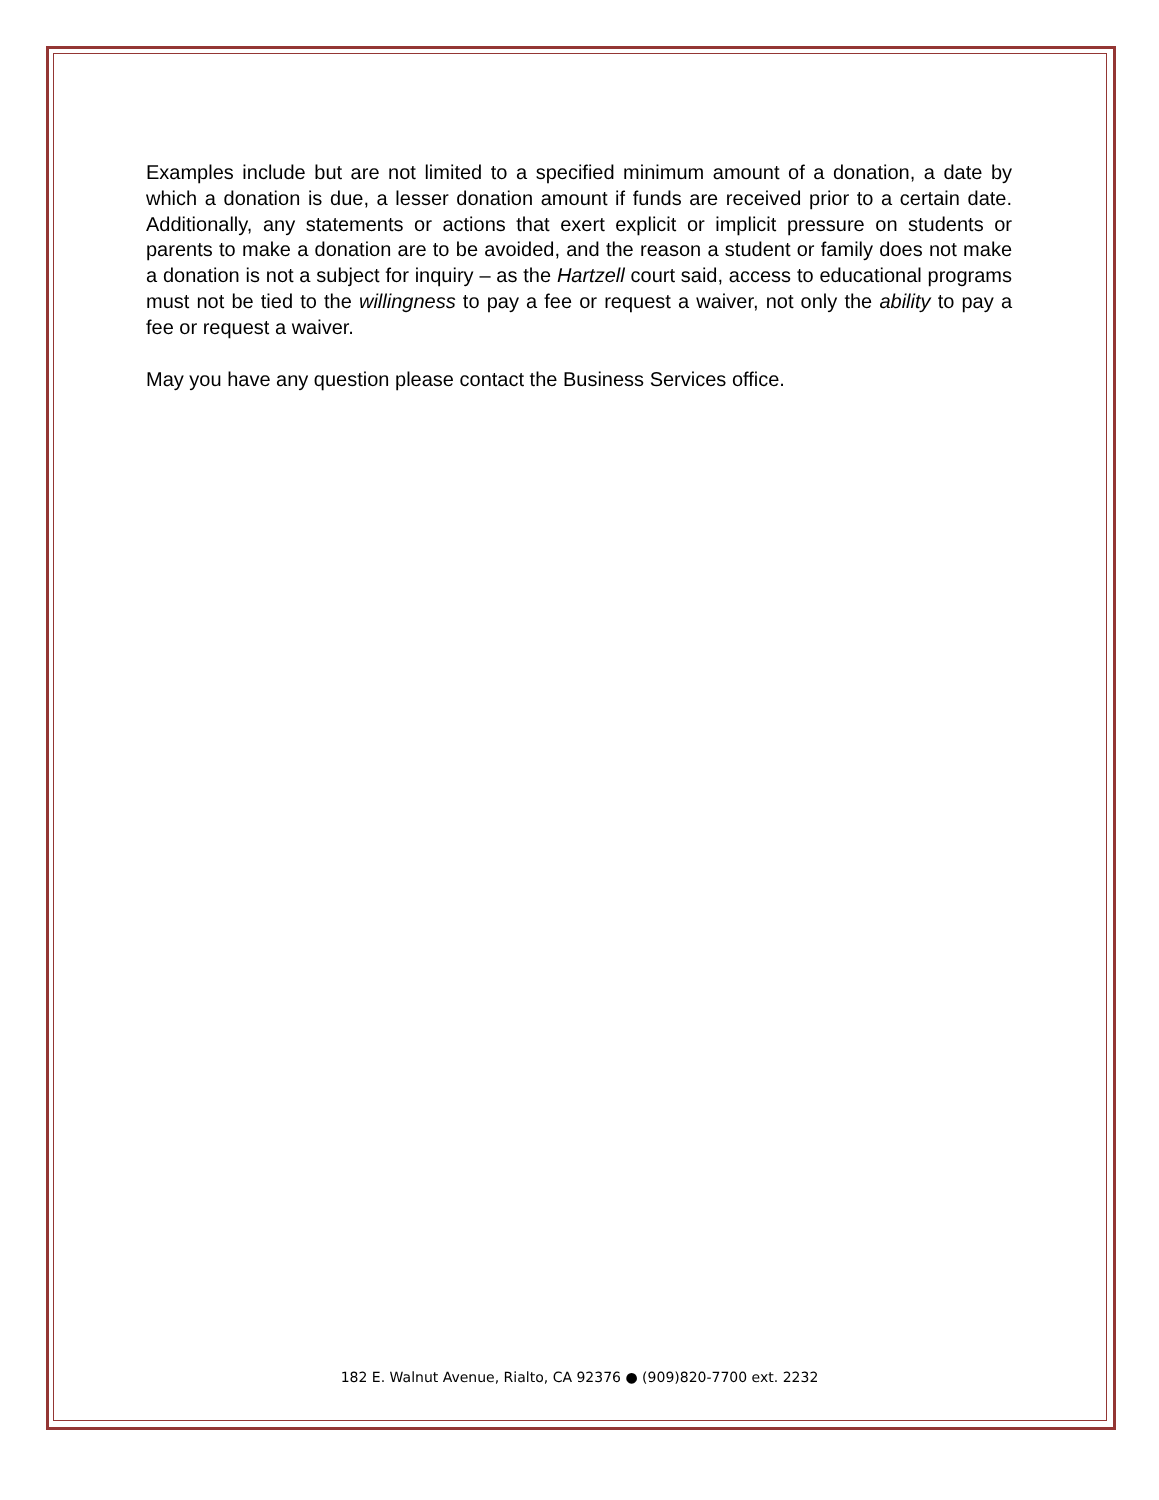Examples include but are not limited to a specified minimum amount of a donation, a date by which a donation is due, a lesser donation amount if funds are received prior to a certain date. Additionally, any statements or actions that exert explicit or implicit pressure on students or parents to make a donation are to be avoided, and the reason a student or family does not make a donation is not a subject for inquiry – as the Hartzell court said, access to educational programs must not be tied to the willingness to pay a fee or request a waiver, not only the ability to pay a fee or request a waiver.
May you have any question please contact the Business Services office.
182 E. Walnut Avenue, Rialto, CA 92376 ● (909)820-7700 ext. 2232